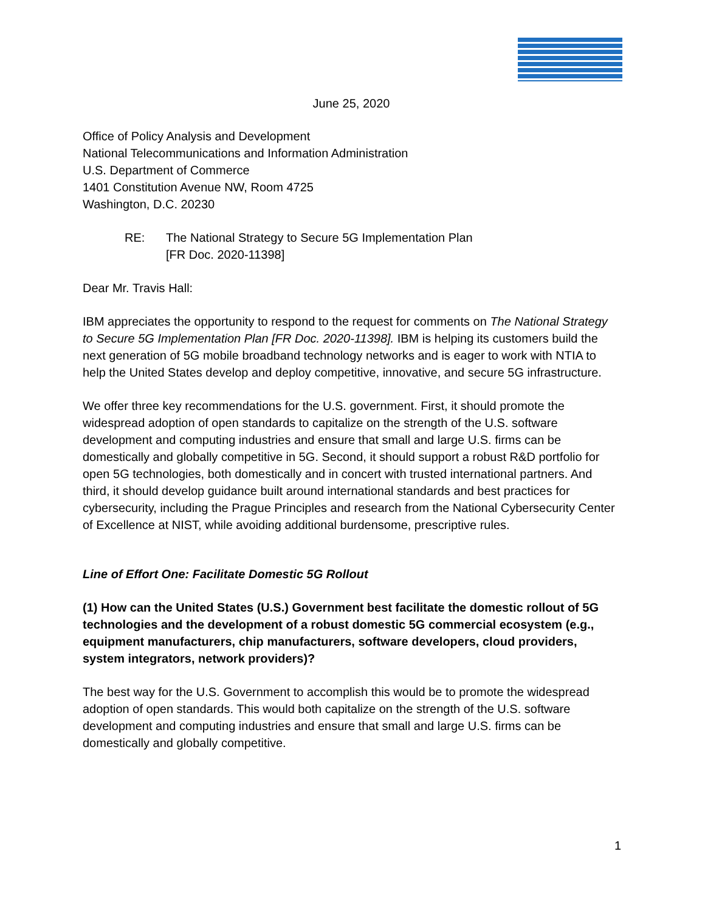June 25, 2020
Office of Policy Analysis and Development
National Telecommunications and Information Administration
U.S. Department of Commerce
1401 Constitution Avenue NW, Room 4725
Washington, D.C. 20230
RE: The National Strategy to Secure 5G Implementation Plan
[FR Doc. 2020-11398]
Dear Mr. Travis Hall:
IBM appreciates the opportunity to respond to the request for comments on The National Strategy to Secure 5G Implementation Plan [FR Doc. 2020-11398]. IBM is helping its customers build the next generation of 5G mobile broadband technology networks and is eager to work with NTIA to help the United States develop and deploy competitive, innovative, and secure 5G infrastructure.
We offer three key recommendations for the U.S. government. First, it should promote the widespread adoption of open standards to capitalize on the strength of the U.S. software development and computing industries and ensure that small and large U.S. firms can be domestically and globally competitive in 5G. Second, it should support a robust R&D portfolio for open 5G technologies, both domestically and in concert with trusted international partners. And third, it should develop guidance built around international standards and best practices for cybersecurity, including the Prague Principles and research from the National Cybersecurity Center of Excellence at NIST, while avoiding additional burdensome, prescriptive rules.
Line of Effort One: Facilitate Domestic 5G Rollout
(1) How can the United States (U.S.) Government best facilitate the domestic rollout of 5G technologies and the development of a robust domestic 5G commercial ecosystem (e.g., equipment manufacturers, chip manufacturers, software developers, cloud providers, system integrators, network providers)?
The best way for the U.S. Government to accomplish this would be to promote the widespread adoption of open standards. This would both capitalize on the strength of the U.S. software development and computing industries and ensure that small and large U.S. firms can be domestically and globally competitive.
1